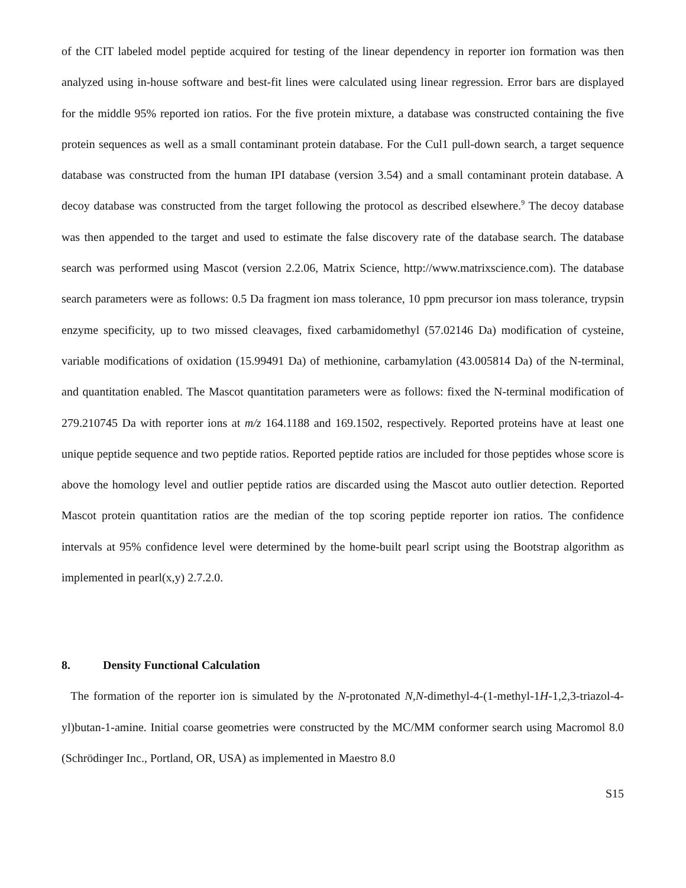of the CIT labeled model peptide acquired for testing of the linear dependency in reporter ion formation was then analyzed using in-house software and best-fit lines were calculated using linear regression. Error bars are displayed for the middle 95% reported ion ratios. For the five protein mixture, a database was constructed containing the five protein sequences as well as a small contaminant protein database. For the Cul1 pull-down search, a target sequence database was constructed from the human IPI database (version 3.54) and a small contaminant protein database. A decoy database was constructed from the target following the protocol as described elsewhere.<sup>9</sup> The decoy database was then appended to the target and used to estimate the false discovery rate of the database search. The database search was performed using Mascot (version 2.2.06, Matrix Science, http://www.matrixscience.com). The database search parameters were as follows: 0.5 Da fragment ion mass tolerance, 10 ppm precursor ion mass tolerance, trypsin enzyme specificity, up to two missed cleavages, fixed carbamidomethyl (57.02146 Da) modification of cysteine, variable modifications of oxidation (15.99491 Da) of methionine, carbamylation (43.005814 Da) of the N-terminal, and quantitation enabled. The Mascot quantitation parameters were as follows: fixed the N-terminal modification of 279.210745 Da with reporter ions at m/z 164.1188 and 169.1502, respectively. Reported proteins have at least one unique peptide sequence and two peptide ratios. Reported peptide ratios are included for those peptides whose score is above the homology level and outlier peptide ratios are discarded using the Mascot auto outlier detection. Reported Mascot protein quantitation ratios are the median of the top scoring peptide reporter ion ratios. The confidence intervals at 95% confidence level were determined by the home-built pearl script using the Bootstrap algorithm as implemented in pearl(x,y) 2.7.2.0.
8. Density Functional Calculation
The formation of the reporter ion is simulated by the N-protonated N,N-dimethyl-4-(1-methyl-1H-1,2,3-triazol-4-yl)butan-1-amine. Initial coarse geometries were constructed by the MC/MM conformer search using Macromol 8.0 (Schrödinger Inc., Portland, OR, USA) as implemented in Maestro 8.0
S15